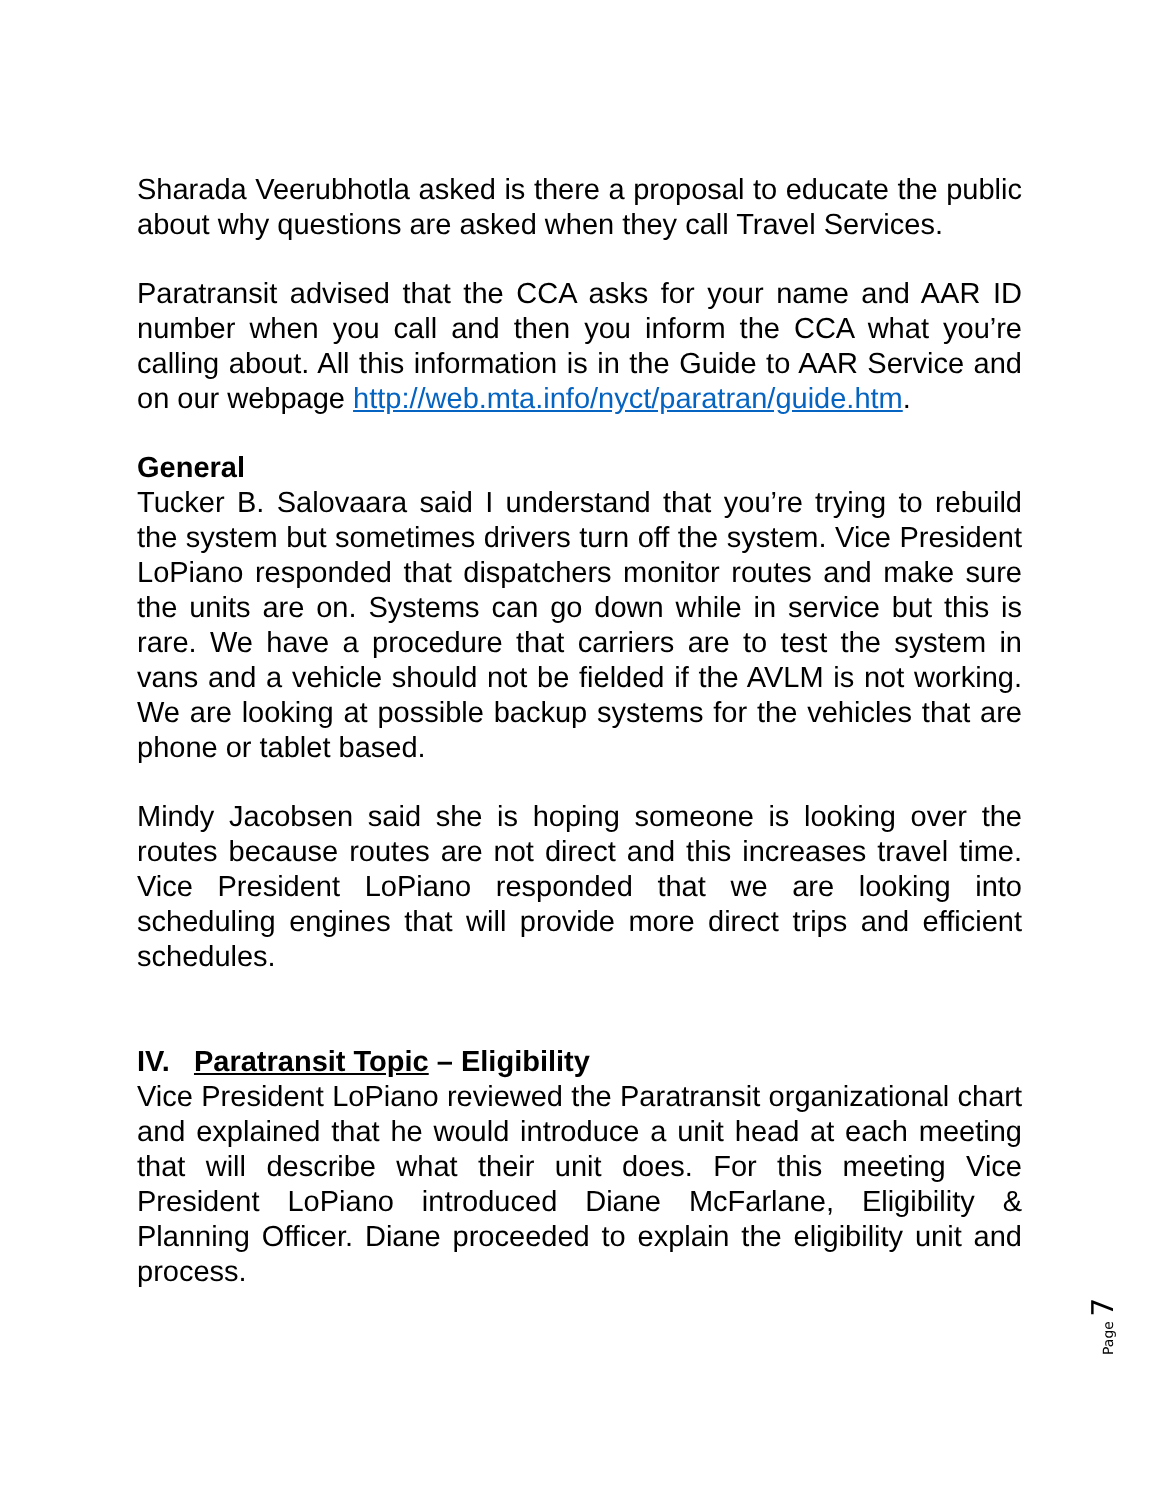Sharada Veerubhotla asked is there a proposal to educate the public about why questions are asked when they call Travel Services.
Paratransit advised that the CCA asks for your name and AAR ID number when you call and then you inform the CCA what you’re calling about. All this information is in the Guide to AAR Service and on our webpage http://web.mta.info/nyct/paratran/guide.htm.
General
Tucker B. Salovaara said I understand that you’re trying to rebuild the system but sometimes drivers turn off the system. Vice President LoPiano responded that dispatchers monitor routes and make sure the units are on. Systems can go down while in service but this is rare. We have a procedure that carriers are to test the system in vans and a vehicle should not be fielded if the AVLM is not working. We are looking at possible backup systems for the vehicles that are phone or tablet based.
Mindy Jacobsen said she is hoping someone is looking over the routes because routes are not direct and this increases travel time. Vice President LoPiano responded that we are looking into scheduling engines that will provide more direct trips and efficient schedules.
IV. Paratransit Topic – Eligibility
Vice President LoPiano reviewed the Paratransit organizational chart and explained that he would introduce a unit head at each meeting that will describe what their unit does. For this meeting Vice President LoPiano introduced Diane McFarlane, Eligibility & Planning Officer. Diane proceeded to explain the eligibility unit and process.
Page 7